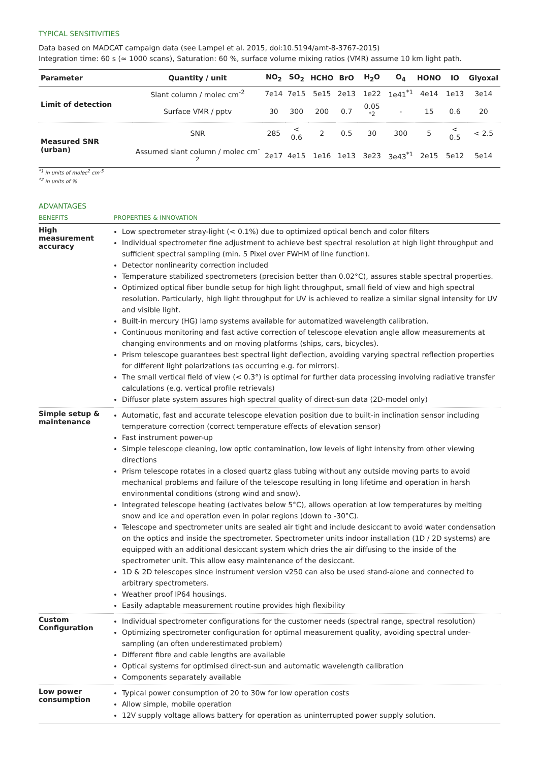TYPICAL SENSITIVITIES
Data based on MADCAT campaign data (see Lampel et al. 2015, doi:10.5194/amt-8-3767-2015)
Integration time: 60 s (≈ 1000 scans), Saturation: 60 %, surface volume mixing ratios (VMR) assume 10 km light path.
| Parameter | Quantity / unit | NO<sub>2</sub> | SO<sub>2</sub> | HCHO | BrO | H<sub>2</sub>O | O<sub>4</sub> | HONO | IO | Glyoxal |
| --- | --- | --- | --- | --- | --- | --- | --- | --- | --- | --- |
| Limit of detection | Slant column / molec cm<sup>-2</sup> | 7e14 | 7e15 | 5e15 | 2e13 | 1e22 | 1e41<sup>*1</sup> | 4e14 | 1e13 | 3e14 |
| | Surface VMR / pptv | 30 | 300 | 200 | 0.7 | 0.05 <sup>*2</sup> | - | 15 | 0.6 | 20 |
| Measured SNR (urban) | SNR | 285 | < 0.6 | 2 | 0.5 | 30 | 300 | 5 | < 0.5 | < 2.5 |
| | Assumed slant column / molec cm<sup>-2</sup> | 2e17 | 4e15 | 1e16 | 1e13 | 3e23 | 3e43<sup>*1</sup> | 2e15 | 5e12 | 5e14 |
<sup>*1</sup> in units of molec<sup>2</sup> cm<sup>-5</sup>
<sup>*2</sup> in units of %
ADVANTAGES
| BENEFITS | PROPERTIES & INNOVATION |
| --- | --- |
| High measurement accuracy | Low spectrometer stray-light (< 0.1%) due to optimized optical bench and color filters Individual spectrometer fine adjustment to achieve best spectral resolution at high light throughput and sufficient spectral sampling (min. 5 Pixel over FWHM of line function). Detector nonlinearity correction included Temperature stabilized spectrometers (precision better than 0.02°C), assures stable spectral properties. Optimized optical fiber bundle setup for high light throughput, small field of view and high spectral resolution. Particularly, high light throughput for UV is achieved to realize a similar signal intensity for UV and visible light. Built-in mercury (HG) lamp systems available for automatized wavelength calibration. Continuous monitoring and fast active correction of telescope elevation angle allow measurements at changing environments and on moving platforms (ships, cars, bicycles). Prism telescope guarantees best spectral light deflection, avoiding varying spectral reflection properties for different light polarizations (as occurring e.g. for mirrors). The small vertical field of view (< 0.3°) is optimal for further data processing involving radiative transfer calculations (e.g. vertical profile retrievals) Diffusor plate system assures high spectral quality of direct-sun data (2D-model only) |
| Simple setup & maintenance | Automatic, fast and accurate telescope elevation position due to built-in inclination sensor including temperature correction (correct temperature effects of elevation sensor) Fast instrument power-up Simple telescope cleaning, low optic contamination, low levels of light intensity from other viewing directions Prism telescope rotates in a closed quartz glass tubing without any outside moving parts to avoid mechanical problems and failure of the telescope resulting in long lifetime and operation in harsh environmental conditions (strong wind and snow). Integrated telescope heating (activates below 5°C), allows operation at low temperatures by melting snow and ice and operation even in polar regions (down to -30°C). Telescope and spectrometer units are sealed air tight and include desiccant to avoid water condensation on the optics and inside the spectrometer. Spectrometer units indoor installation (1D / 2D systems) are equipped with an additional desiccant system which dries the air diffusing to the inside of the spectrometer unit. This allow easy maintenance of the desiccant. 1D & 2D telescopes since instrument version v250 can also be used stand-alone and connected to arbitrary spectrometers. Weather proof IP64 housings. Easily adaptable measurement routine provides high flexibility |
| Custom Configuration | Individual spectrometer configurations for the customer needs (spectral range, spectral resolution) Optimizing spectrometer configuration for optimal measurement quality, avoiding spectral under-sampling (an often underestimated problem) Different fibre and cable lengths are available Optical systems for optimised direct-sun and automatic wavelength calibration Components separately available |
| Low power consumption | Typical power consumption of 20 to 30w for low operation costs Allow simple, mobile operation 12V supply voltage allows battery for operation as uninterrupted power supply solution. |